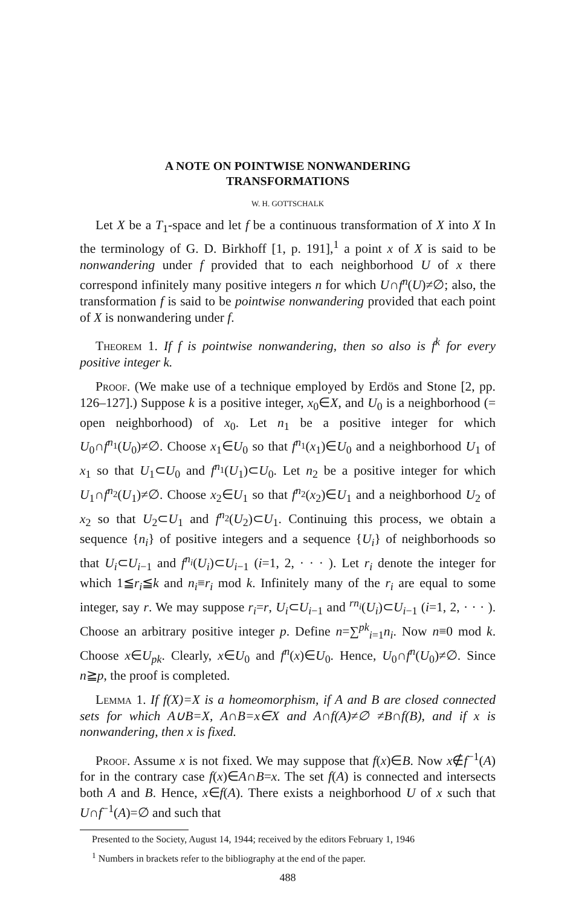A NOTE ON POINTWISE NONWANDERING
TRANSFORMATIONS
W. H. GOTTSCHALK
Let X be a T<sub>1</sub>-space and let f be a continuous transformation of X into X In the terminology of G. D. Birkhoff [1, p. 191],<sup>1</sup> a point x of X is said to be nonwandering under f provided that to each neighborhood U of x there correspond infinitely many positive integers n for which U∩f<sup>n</sup>(U)≠∅; also, the transformation f is said to be pointwise nonwandering provided that each point of X is nonwandering under f.
Theorem 1. If f is pointwise nonwandering, then so also is f<sup>k</sup> for every positive integer k.
Proof. (We make use of a technique employed by Erdös and Stone [2, pp. 126–127].) Suppose k is a positive integer, x<sub>0</sub>∈X, and U<sub>0</sub> is a neighborhood (= open neighborhood) of x<sub>0</sub>. Let n<sub>1</sub> be a positive integer for which U<sub>0</sub>∩f<sup>n<sub>1</sub></sup>(U<sub>0</sub>)≠∅. Choose x<sub>1</sub>∈U<sub>0</sub> so that f<sup>n<sub>1</sub></sup>(x<sub>1</sub>)∈U<sub>0</sub> and a neighborhood U<sub>1</sub> of x<sub>1</sub> so that U<sub>1</sub>⊂U<sub>0</sub> and f<sup>n<sub>1</sub></sup>(U<sub>1</sub>)⊂U<sub>0</sub>. Let n<sub>2</sub> be a positive integer for which U<sub>1</sub>∩f<sup>n<sub>2</sub></sup>(U<sub>1</sub>)≠∅. Choose x<sub>2</sub>∈U<sub>1</sub> so that f<sup>n<sub>2</sub></sup>(x<sub>2</sub>)∈U<sub>1</sub> and a neighborhood U<sub>2</sub> of x<sub>2</sub> so that U<sub>2</sub>⊂U<sub>1</sub> and f<sup>n<sub>2</sub></sup>(U<sub>2</sub>)⊂U<sub>1</sub>. Continuing this process, we obtain a sequence {n<sub>i</sub>} of positive integers and a sequence {U<sub>i</sub>} of neighborhoods so that U<sub>i</sub>⊂U<sub>i−1</sub> and f<sup>n<sub>i</sub></sup>(U<sub>i</sub>)⊂U<sub>i−1</sub> (i=1, 2, · · · ). Let r<sub>i</sub> denote the integer for which 1≦r<sub>i</sub>≦k and n<sub>i</sub>≡r<sub>i</sub> mod k. Infinitely many of the r<sub>i</sub> are equal to some integer, say r. We may suppose r<sub>i</sub>=r, U<sub>i</sub>⊂U<sub>i−1</sub> and <sup>rn<sub>i</sub></sup>(U<sub>i</sub>)⊂U<sub>i−1</sub> (i=1, 2, · · · ). Choose an arbitrary positive integer p. Define n=∑<sup>pk</sup><sub>i=1</sub>n<sub>i</sub>. Now n≡0 mod k. Choose x∈U<sub>pk</sub>. Clearly, x∈U<sub>0</sub> and f<sup>n</sup>(x)∈U<sub>0</sub>. Hence, U<sub>0</sub>∩f<sup>n</sup>(U<sub>0</sub>)≠∅. Since n≧p, the proof is completed.
Lemma 1. If f(X)=X is a homeomorphism, if A and B are closed connected sets for which A∪B=X, A∩B=x∈X and A∩f(A)≠∅ ≠B∩f(B), and if x is nonwandering, then x is fixed.
Proof. Assume x is not fixed. We may suppose that f(x)∈B. Now x∉f<sup>−1</sup>(A) for in the contrary case f(x)∈A∩B=x. The set f(A) is connected and intersects both A and B. Hence, x∈f(A). There exists a neighborhood U of x such that U∩f<sup>−1</sup>(A)=∅ and such that
Presented to the Society, August 14, 1944; received by the editors February 1, 1946
<sup>1</sup> Numbers in brackets refer to the bibliography at the end of the paper.
488